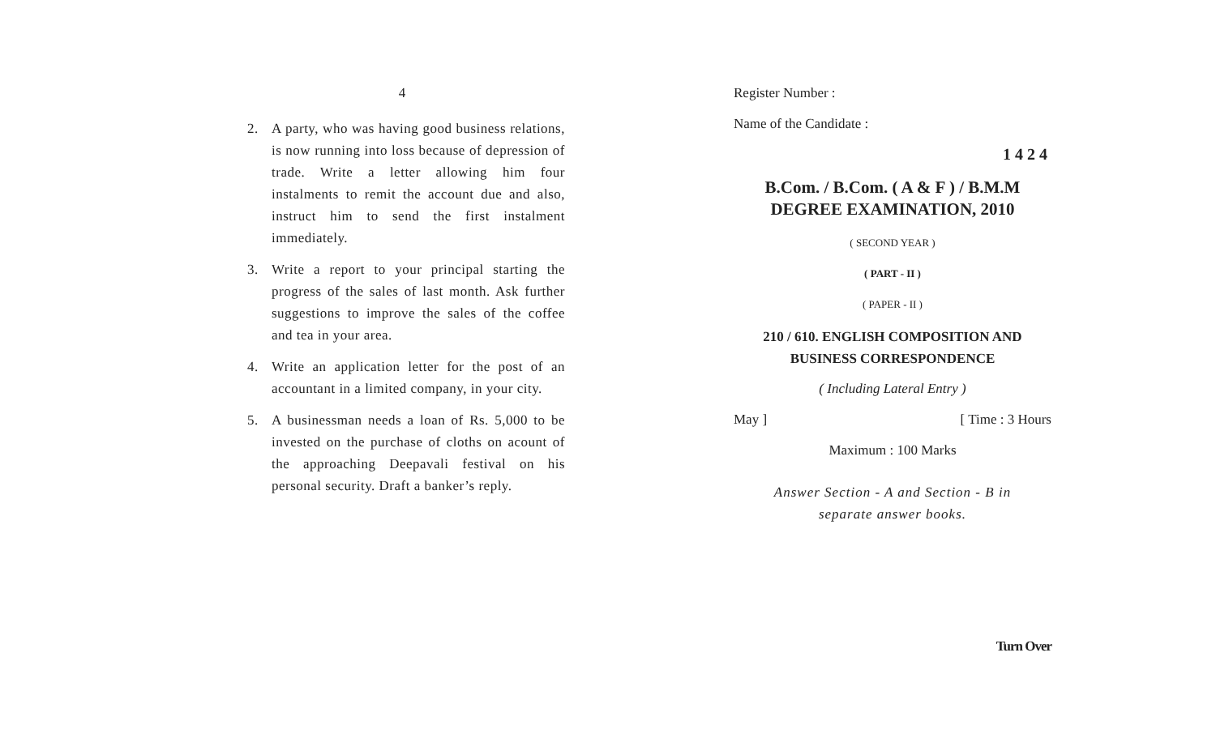4
2. A party, who was having good business relations, is now running into loss because of depression of trade. Write a letter allowing him four instalments to remit the account due and also, instruct him to send the first instalment immediately.
3. Write a report to your principal starting the progress of the sales of last month. Ask further suggestions to improve the sales of the coffee and tea in your area.
4. Write an application letter for the post of an accountant in a limited company, in your city.
5. A businessman needs a loan of Rs. 5,000 to be invested on the purchase of cloths on acount of the approaching Deepavali festival on his personal security. Draft a banker’s reply.
Register Number :
Name of the Candidate :
1424
B.Com. / B.Com. ( A & F ) / B.M.M
DEGREE EXAMINATION, 2010
( SECOND YEAR )
( PART - II )
( PAPER - II )
210 / 610. ENGLISH COMPOSITION AND
BUSINESS CORRESPONDENCE
( Including Lateral Entry )
May ] [ Time : 3 Hours
Maximum : 100 Marks
Answer Section - A and Section - B in
separate answer books.
Turn Over